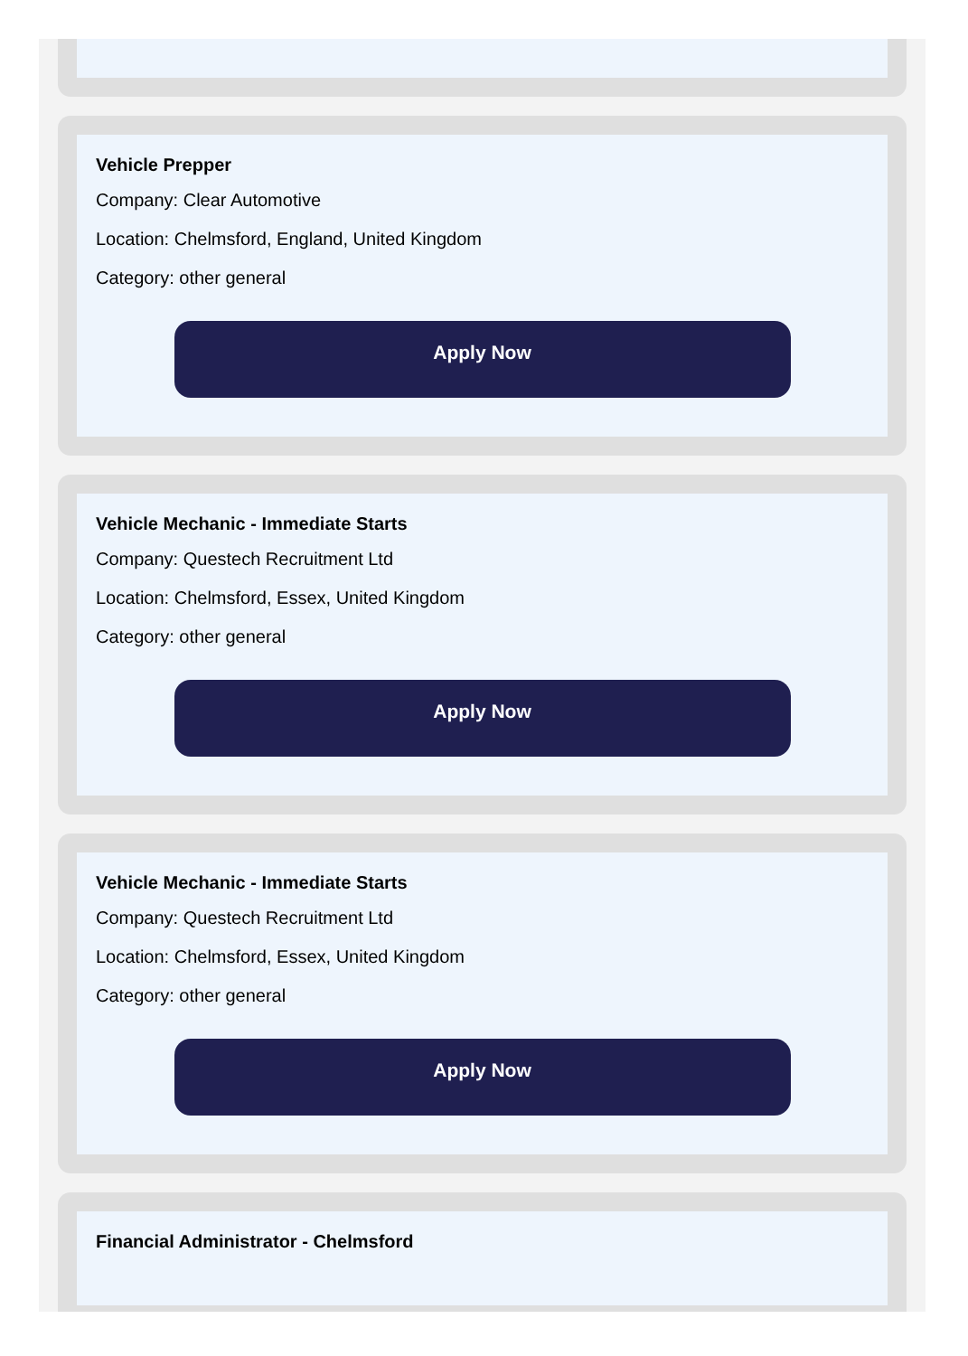Vehicle Prepper
Company: Clear Automotive
Location: Chelmsford, England, United Kingdom
Category: other general
Apply Now
Vehicle Mechanic - Immediate Starts
Company: Questech Recruitment Ltd
Location: Chelmsford, Essex, United Kingdom
Category: other general
Apply Now
Vehicle Mechanic - Immediate Starts
Company: Questech Recruitment Ltd
Location: Chelmsford, Essex, United Kingdom
Category: other general
Apply Now
Financial Administrator - Chelmsford